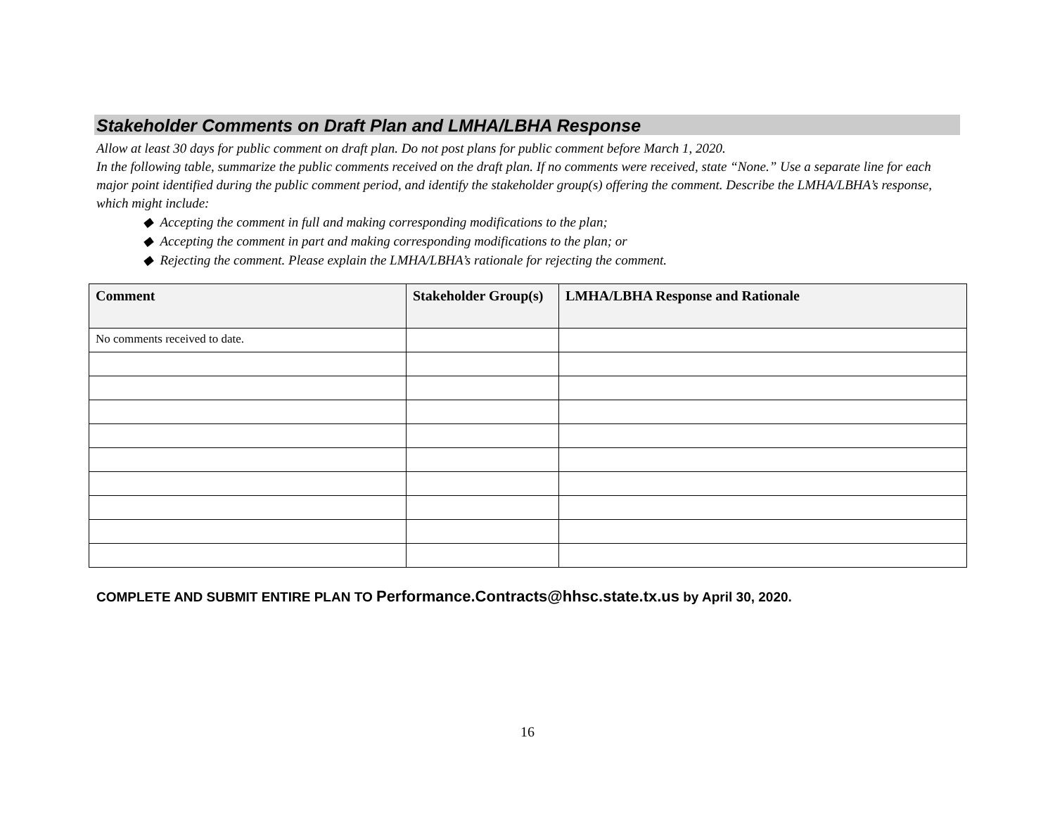Stakeholder Comments on Draft Plan and LMHA/LBHA Response
Allow at least 30 days for public comment on draft plan. Do not post plans for public comment before March 1, 2020.
In the following table, summarize the public comments received on the draft plan. If no comments were received, state “None.” Use a separate line for each major point identified during the public comment period, and identify the stakeholder group(s) offering the comment. Describe the LMHA/LBHA’s response, which might include:
◆ Accepting the comment in full and making corresponding modifications to the plan;
◆ Accepting the comment in part and making corresponding modifications to the plan; or
◆ Rejecting the comment. Please explain the LMHA/LBHA’s rationale for rejecting the comment.
| Comment | Stakeholder Group(s) | LMHA/LBHA Response and Rationale |
| --- | --- | --- |
| No comments received to date. | | |
COMPLETE AND SUBMIT ENTIRE PLAN TO Performance.Contracts@hhsc.state.tx.us by April 30, 2020.
16